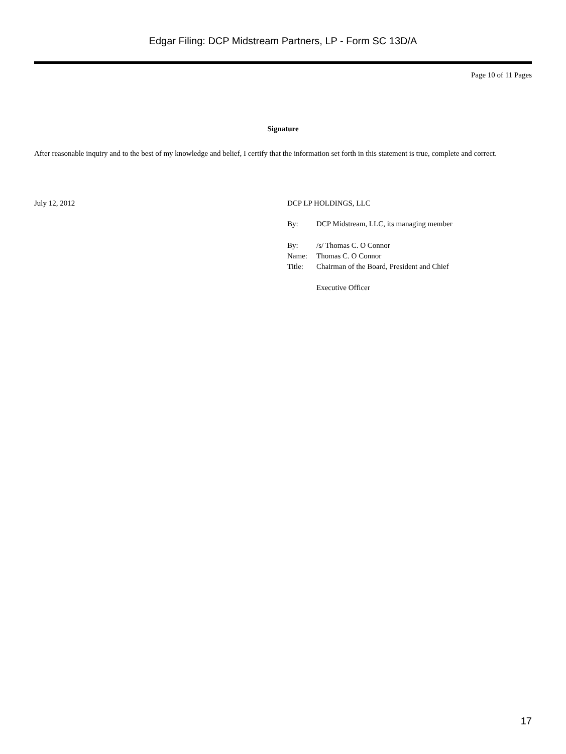Edgar Filing: DCP Midstream Partners, LP - Form SC 13D/A
Page 10 of 11 Pages
Signature
After reasonable inquiry and to the best of my knowledge and belief, I certify that the information set forth in this statement is true, complete and correct.
July 12, 2012 DCP LP HOLDINGS, LLC
| By: | DCP Midstream, LLC, its managing member |
| By: | /s/ Thomas C. O Connor |
| Name: | Thomas C. O Connor |
| Title: | Chairman of the Board, President and Chief Executive Officer |
17